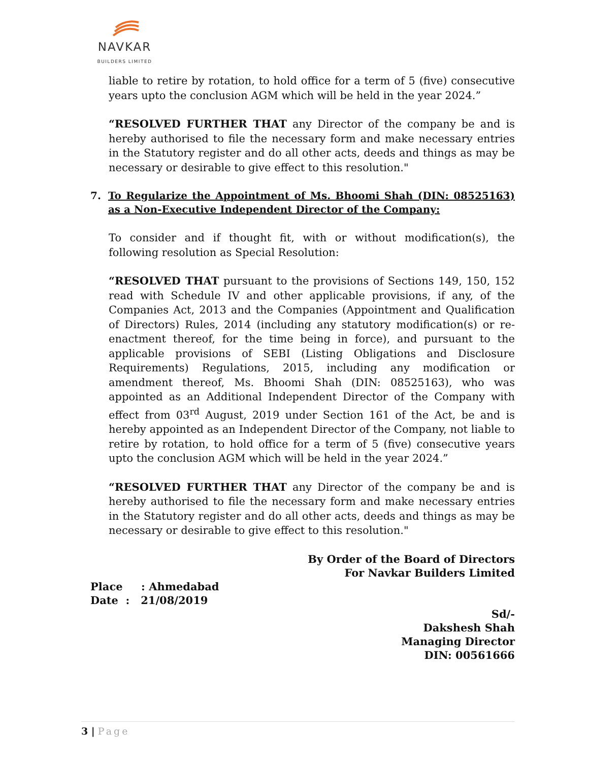NAVKAR
BUILDERS LIMITED
liable to retire by rotation, to hold office for a term of 5 (five) consecutive years upto the conclusion AGM which will be held in the year 2024.”
“RESOLVED FURTHER THAT any Director of the company be and is hereby authorised to file the necessary form and make necessary entries in the Statutory register and do all other acts, deeds and things as may be necessary or desirable to give effect to this resolution."
7. To Regularize the Appointment of Ms. Bhoomi Shah (DIN: 08525163) as a Non-Executive Independent Director of the Company:
To consider and if thought fit, with or without modification(s), the following resolution as Special Resolution:
“RESOLVED THAT pursuant to the provisions of Sections 149, 150, 152 read with Schedule IV and other applicable provisions, if any, of the Companies Act, 2013 and the Companies (Appointment and Qualification of Directors) Rules, 2014 (including any statutory modification(s) or re-enactment thereof, for the time being in force), and pursuant to the applicable provisions of SEBI (Listing Obligations and Disclosure Requirements) Regulations, 2015, including any modification or amendment thereof, Ms. Bhoomi Shah (DIN: 08525163), who was appointed as an Additional Independent Director of the Company with effect from 03<sup>rd</sup> August, 2019 under Section 161 of the Act, be and is hereby appointed as an Independent Director of the Company, not liable to retire by rotation, to hold office for a term of 5 (five) consecutive years upto the conclusion AGM which will be held in the year 2024.”
“RESOLVED FURTHER THAT any Director of the company be and is hereby authorised to file the necessary form and make necessary entries in the Statutory register and do all other acts, deeds and things as may be necessary or desirable to give effect to this resolution."
By Order of the Board of Directors
For Navkar Builders Limited
Place : Ahmedabad
Date : 21/08/2019
Sd/-
Dakshesh Shah
Managing Director
DIN: 00561666
3 | Page